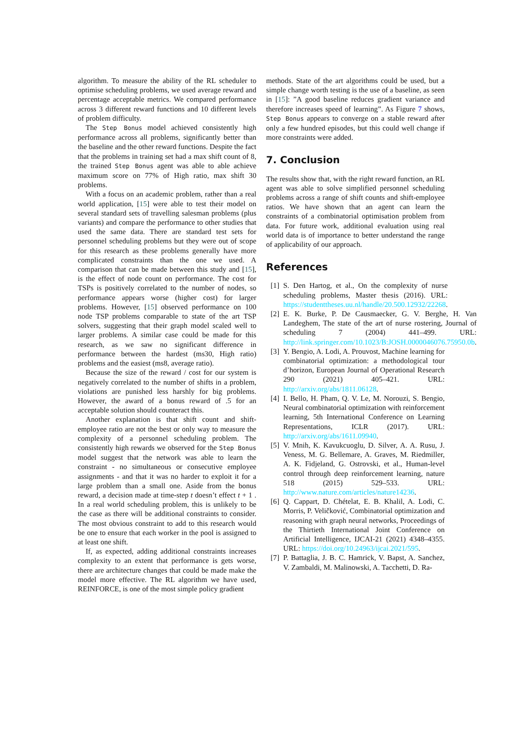algorithm. To measure the ability of the RL scheduler to optimise scheduling problems, we used average reward and percentage acceptable metrics. We compared performance across 3 different reward functions and 10 different levels of problem difficulty.
The Step Bonus model achieved consistently high performance across all problems, significantly better than the baseline and the other reward functions. Despite the fact that the problems in training set had a max shift count of 8, the trained Step Bonus agent was able to able achieve maximum score on 77% of High ratio, max shift 30 problems.
With a focus on an academic problem, rather than a real world application, [15] were able to test their model on several standard sets of travelling salesman problems (plus variants) and compare the performance to other studies that used the same data. There are standard test sets for personnel scheduling problems but they were out of scope for this research as these problems generally have more complicated constraints than the one we used. A comparison that can be made between this study and [15], is the effect of node count on performance. The cost for TSPs is positively correlated to the number of nodes, so performance appears worse (higher cost) for larger problems. However, [15] observed performance on 100 node TSP problems comparable to state of the art TSP solvers, suggesting that their graph model scaled well to larger problems. A similar case could be made for this research, as we saw no significant difference in performance between the hardest (ms30, High ratio) problems and the easiest (ms8, average ratio).
Because the size of the reward / cost for our system is negatively correlated to the number of shifts in a problem, violations are punished less harshly for big problems. However, the award of a bonus reward of .5 for an acceptable solution should counteract this.
Another explanation is that shift count and shift-employee ratio are not the best or only way to measure the complexity of a personnel scheduling problem. The consistently high rewards we observed for the Step Bonus model suggest that the network was able to learn the constraint - no simultaneous or consecutive employee assignments - and that it was no harder to exploit it for a large problem than a small one. Aside from the bonus reward, a decision made at time-step t doesn’t effect t + 1 . In a real world scheduling problem, this is unlikely to be the case as there will be additional constraints to consider. The most obvious constraint to add to this research would be one to ensure that each worker in the pool is assigned to at least one shift.
If, as expected, adding additional constraints increases complexity to an extent that performance is gets worse, there are architecture changes that could be made make the model more effective. The RL algorithm we have used, REINFORCE, is one of the most simple policy gradient
methods. State of the art algorithms could be used, but a simple change worth testing is the use of a baseline, as seen in [15]: ”A good baseline reduces gradient variance and therefore increases speed of learning”. As Figure 7 shows, Step Bonus appears to converge on a stable reward after only a few hundred episodes, but this could well change if more constraints were added.
7. Conclusion
The results show that, with the right reward function, an RL agent was able to solve simplified personnel scheduling problems across a range of shift counts and shift-employee ratios. We have shown that an agent can learn the constraints of a combinatorial optimisation problem from data. For future work, additional evaluation using real world data is of importance to better understand the range of applicability of our approach.
References
[1] S. Den Hartog, et al., On the complexity of nurse scheduling problems, Master thesis (2016). URL: https://studenttheses.uu.nl/handle/20.500.12932/22268.
[2] E. K. Burke, P. De Causmaecker, G. V. Berghe, H. Van Landeghem, The state of the art of nurse rostering, Journal of scheduling 7 (2004) 441–499. URL: http://link.springer.com/10.1023/B:JOSH.0000046076.75950.0b.
[3] Y. Bengio, A. Lodi, A. Prouvost, Machine learning for combinatorial optimization: a methodological tour d’horizon, European Journal of Operational Research 290 (2021) 405–421. URL: http://arxiv.org/abs/1811.06128.
[4] I. Bello, H. Pham, Q. V. Le, M. Norouzi, S. Bengio, Neural combinatorial optimization with reinforcement learning, 5th International Conference on Learning Representations, ICLR (2017). URL: http://arxiv.org/abs/1611.09940.
[5] V. Mnih, K. Kavukcuoglu, D. Silver, A. A. Rusu, J. Veness, M. G. Bellemare, A. Graves, M. Riedmiller, A. K. Fidjeland, G. Ostrovski, et al., Human-level control through deep reinforcement learning, nature 518 (2015) 529–533. URL: http://www.nature.com/articles/nature14236.
[6] Q. Cappart, D. Chételat, E. B. Khalil, A. Lodi, C. Morris, P. Veličković, Combinatorial optimization and reasoning with graph neural networks, Proceedings of the Thirtieth International Joint Conference on Artificial Intelligence, IJCAI-21 (2021) 4348–4355. URL: https://doi.org/10.24963/ijcai.2021/595.
[7] P. Battaglia, J. B. C. Hamrick, V. Bapst, A. Sanchez, V. Zambaldi, M. Malinowski, A. Tacchetti, D. Ra-